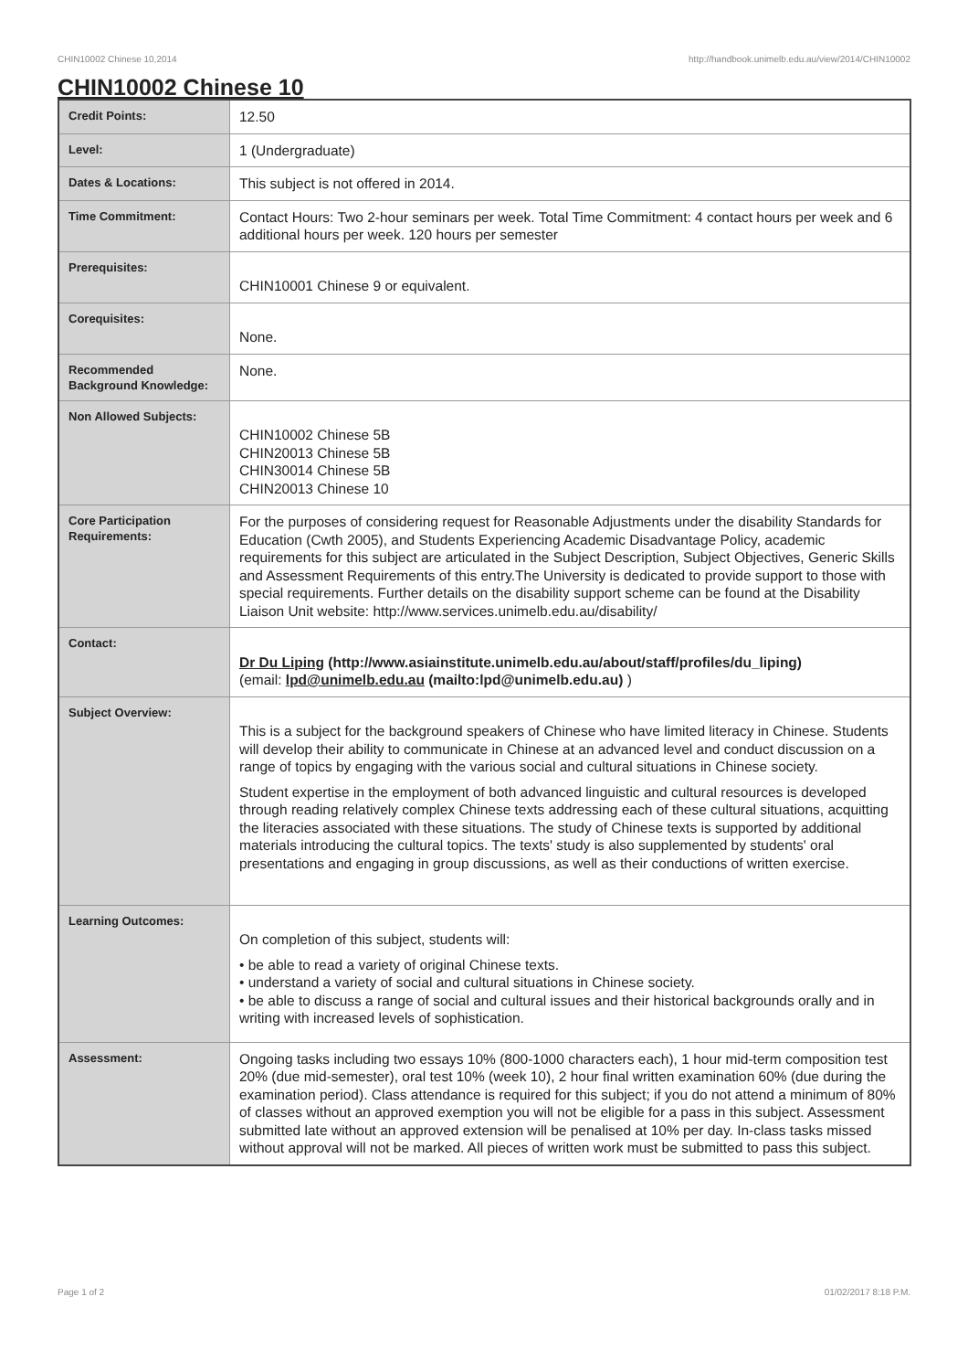CHIN10002 Chinese 10,2014 http://handbook.unimelb.edu.au/view/2014/CHIN10002
CHIN10002 Chinese 10
| Credit Points: | 12.50 |
| Level: | 1 (Undergraduate) |
| Dates & Locations: | This subject is not offered in 2014. |
| Time Commitment: | Contact Hours: Two 2-hour seminars per week. Total Time Commitment: 4 contact hours per week and 6 additional hours per week. 120 hours per semester |
| Prerequisites: | CHIN10001 Chinese 9 or equivalent. |
| Corequisites: | None. |
| Recommended Background Knowledge: | None. |
| Non Allowed Subjects: | CHIN10002 Chinese 5B CHIN20013 Chinese 5B CHIN30014 Chinese 5B CHIN20013 Chinese 10 |
| Core Participation Requirements: | For the purposes of considering request for Reasonable Adjustments under the disability Standards for Education (Cwth 2005), and Students Experiencing Academic Disadvantage Policy, academic requirements for this subject are articulated in the Subject Description, Subject Objectives, Generic Skills and Assessment Requirements of this entry.The University is dedicated to provide support to those with special requirements. Further details on the disability support scheme can be found at the Disability Liaison Unit website: http://www.services.unimelb.edu.au/disability/ |
| Contact: | Dr Du Liping (http://www.asiainstitute.unimelb.edu.au/about/staff/profiles/du_liping) (email: lpd@unimelb.edu.au (mailto:lpd@unimelb.edu.au) ) |
| Subject Overview: | This is a subject for the background speakers of Chinese who have limited literacy in Chinese. Students will develop their ability to communicate in Chinese at an advanced level and conduct discussion on a range of topics by engaging with the various social and cultural situations in Chinese society. Student expertise in the employment of both advanced linguistic and cultural resources is developed through reading relatively complex Chinese texts addressing each of these cultural situations, acquitting the literacies associated with these situations. The study of Chinese texts is supported by additional materials introducing the cultural topics. The texts' study is also supplemented by students' oral presentations and engaging in group discussions, as well as their conductions of written exercise. |
| Learning Outcomes: | On completion of this subject, students will: • be able to read a variety of original Chinese texts. • understand a variety of social and cultural situations in Chinese society. • be able to discuss a range of social and cultural issues and their historical backgrounds orally and in writing with increased levels of sophistication. |
| Assessment: | Ongoing tasks including two essays 10% (800-1000 characters each), 1 hour mid-term composition test 20% (due mid-semester), oral test 10% (week 10), 2 hour final written examination 60% (due during the examination period). Class attendance is required for this subject; if you do not attend a minimum of 80% of classes without an approved exemption you will not be eligible for a pass in this subject. Assessment submitted late without an approved extension will be penalised at 10% per day. In-class tasks missed without approval will not be marked. All pieces of written work must be submitted to pass this subject. |
Page 1 of 2 01/02/2017 8:18 P.M.